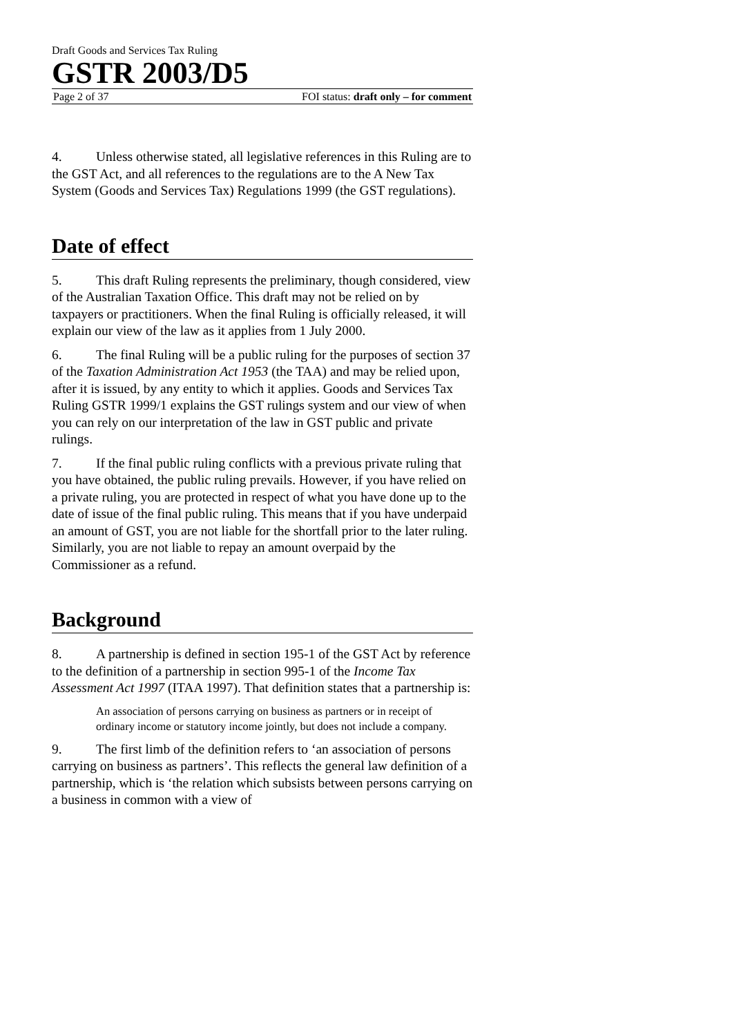Draft Goods and Services Tax Ruling
GSTR 2003/D5
Page 2 of 37 FOI status: draft only – for comment
4. Unless otherwise stated, all legislative references in this Ruling are to the GST Act, and all references to the regulations are to the A New Tax System (Goods and Services Tax) Regulations 1999 (the GST regulations).
Date of effect
5. This draft Ruling represents the preliminary, though considered, view of the Australian Taxation Office. This draft may not be relied on by taxpayers or practitioners. When the final Ruling is officially released, it will explain our view of the law as it applies from 1 July 2000.
6. The final Ruling will be a public ruling for the purposes of section 37 of the Taxation Administration Act 1953 (the TAA) and may be relied upon, after it is issued, by any entity to which it applies. Goods and Services Tax Ruling GSTR 1999/1 explains the GST rulings system and our view of when you can rely on our interpretation of the law in GST public and private rulings.
7. If the final public ruling conflicts with a previous private ruling that you have obtained, the public ruling prevails. However, if you have relied on a private ruling, you are protected in respect of what you have done up to the date of issue of the final public ruling. This means that if you have underpaid an amount of GST, you are not liable for the shortfall prior to the later ruling. Similarly, you are not liable to repay an amount overpaid by the Commissioner as a refund.
Background
8. A partnership is defined in section 195-1 of the GST Act by reference to the definition of a partnership in section 995-1 of the Income Tax Assessment Act 1997 (ITAA 1997). That definition states that a partnership is:
An association of persons carrying on business as partners or in receipt of ordinary income or statutory income jointly, but does not include a company.
9. The first limb of the definition refers to ‘an association of persons carrying on business as partners’. This reflects the general law definition of a partnership, which is ‘the relation which subsists between persons carrying on a business in common with a view of